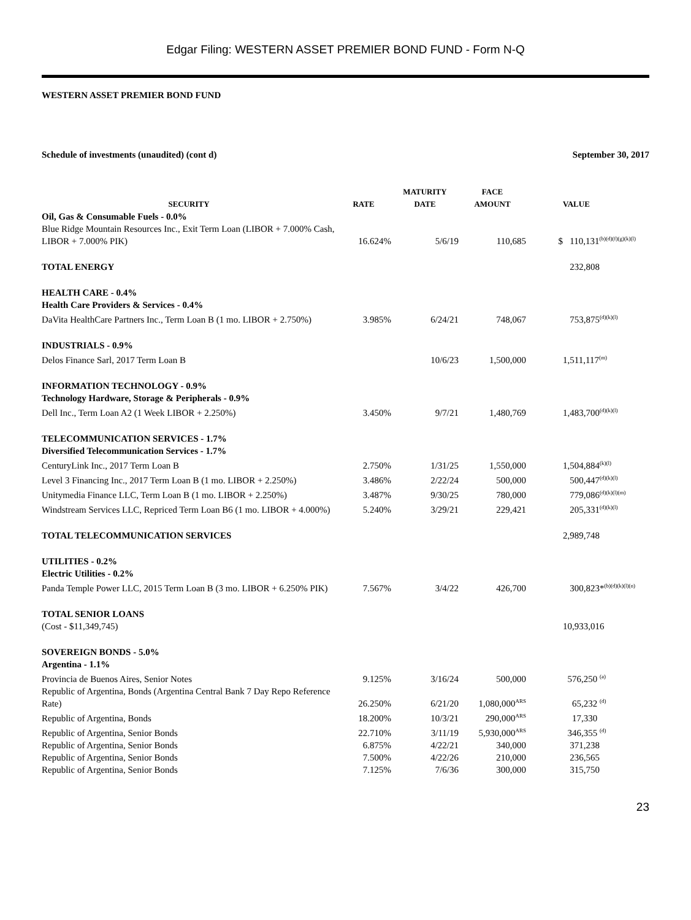Edgar Filing: WESTERN ASSET PREMIER BOND FUND - Form N-Q
WESTERN ASSET PREMIER BOND FUND
Schedule of investments (unaudited) (cont d) September 30, 2017
| SECURITY | RATE | MATURITY DATE | FACE AMOUNT | | VALUE |
| --- | --- | --- | --- | --- | --- |
| Oil, Gas & Consumable Fuels - 0.0% | | | | | |
| Blue Ridge Mountain Resources Inc., Exit Term Loan (LIBOR + 7.000% Cash, LIBOR + 7.000% PIK) | 16.624% | 5/6/19 | 110,685 | $ | 110,131<sup>(b)(d)(f)(g)(k)(l)</sup> |
| TOTAL ENERGY | | | | | 232,808 |
| HEALTH CARE - 0.4% | | | | | |
| Health Care Providers & Services - 0.4% | | | | | |
| DaVita HealthCare Partners Inc., Term Loan B (1 mo. LIBOR + 2.750%) | 3.985% | 6/24/21 | 748,067 | | 753,875<sup>(d)(k)(l)</sup> |
| INDUSTRIALS - 0.9% | | | | | |
| Delos Finance Sarl, 2017 Term Loan B | | 10/6/23 | 1,500,000 | | 1,511,117<sup>(m)</sup> |
| INFORMATION TECHNOLOGY - 0.9% | | | | | |
| Technology Hardware, Storage & Peripherals - 0.9% | | | | | |
| Dell Inc., Term Loan A2 (1 Week LIBOR + 2.250%) | 3.450% | 9/7/21 | 1,480,769 | | 1,483,700<sup>(d)(k)(l)</sup> |
| TELECOMMUNICATION SERVICES - 1.7% | | | | | |
| Diversified Telecommunication Services - 1.7% | | | | | |
| CenturyLink Inc., 2017 Term Loan B | 2.750% | 1/31/25 | 1,550,000 | | 1,504,884<sup>(k)(l)</sup> |
| Level 3 Financing Inc., 2017 Term Loan B (1 mo. LIBOR + 2.250%) | 3.486% | 2/22/24 | 500,000 | | 500,447<sup>(d)(k)(l)</sup> |
| Unitymedia Finance LLC, Term Loan B (1 mo. LIBOR + 2.250%) | 3.487% | 9/30/25 | 780,000 | | 779,086<sup>(d)(k)(l)(m)</sup> |
| Windstream Services LLC, Repriced Term Loan B6 (1 mo. LIBOR + 4.000%) | 5.240% | 3/29/21 | 229,421 | | 205,331<sup>(d)(k)(l)</sup> |
| TOTAL TELECOMMUNICATION SERVICES | | | | | 2,989,748 |
| UTILITIES - 0.2% | | | | | |
| Electric Utilities - 0.2% | | | | | |
| Panda Temple Power LLC, 2015 Term Loan B (3 mo. LIBOR + 6.250% PIK) | 7.567% | 3/4/22 | 426,700 | | 300,823*<sup>(b)(d)(k)(l)(n)</sup> |
| TOTAL SENIOR LOANS | | | | | |
| (Cost - $11,349,745) | | | | | 10,933,016 |
| SOVEREIGN BONDS - 5.0% | | | | | |
| Argentina - 1.1% | | | | | |
| Provincia de Buenos Aires, Senior Notes | 9.125% | 3/16/24 | 500,000 | | 576,250 <sup>(a)</sup> |
| Republic of Argentina, Bonds (Argentina Central Bank 7 Day Repo Reference Rate) | 26.250% | 6/21/20 | 1,080,000<sup>ARS</sup> | | 65,232 <sup>(d)</sup> |
| Republic of Argentina, Bonds | 18.200% | 10/3/21 | 290,000<sup>ARS</sup> | | 17,330 |
| Republic of Argentina, Senior Bonds | 22.710% | 3/11/19 | 5,930,000<sup>ARS</sup> | | 346,355 <sup>(d)</sup> |
| Republic of Argentina, Senior Bonds | 6.875% | 4/22/21 | 340,000 | | 371,238 |
| Republic of Argentina, Senior Bonds | 7.500% | 4/22/26 | 210,000 | | 236,565 |
| Republic of Argentina, Senior Bonds | 7.125% | 7/6/36 | 300,000 | | 315,750 |
23